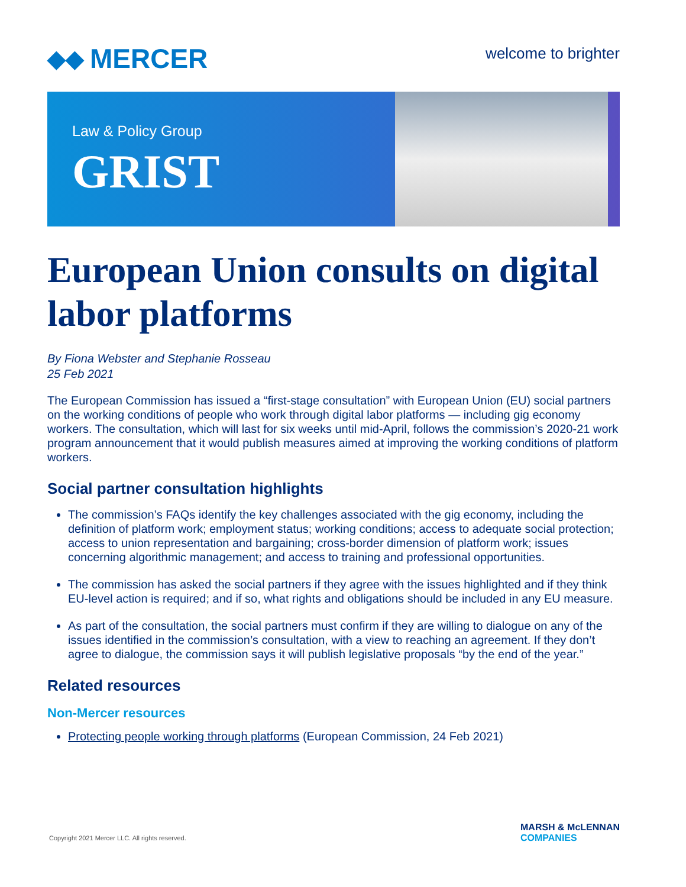◆◆ MERCER
welcome to brighter
Law & Policy Group
GRIST
European Union consults on digital labor platforms
By Fiona Webster and Stephanie Rosseau
25 Feb 2021
The European Commission has issued a “first-stage consultation” with European Union (EU) social partners on the working conditions of people who work through digital labor platforms — including gig economy workers. The consultation, which will last for six weeks until mid-April, follows the commission’s 2020-21 work program announcement that it would publish measures aimed at improving the working conditions of platform workers.
Social partner consultation highlights
The commission’s FAQs identify the key challenges associated with the gig economy, including the definition of platform work; employment status; working conditions; access to adequate social protection; access to union representation and bargaining; cross-border dimension of platform work; issues concerning algorithmic management; and access to training and professional opportunities.
The commission has asked the social partners if they agree with the issues highlighted and if they think EU-level action is required; and if so, what rights and obligations should be included in any EU measure.
As part of the consultation, the social partners must confirm if they are willing to dialogue on any of the issues identified in the commission’s consultation, with a view to reaching an agreement. If they don’t agree to dialogue, the commission says it will publish legislative proposals “by the end of the year.”
Related resources
Non-Mercer resources
Protecting people working through platforms (European Commission, 24 Feb 2021)
Copyright 2021 Mercer LLC. All rights reserved.
MARSH & McLENNAN
COMPANIES